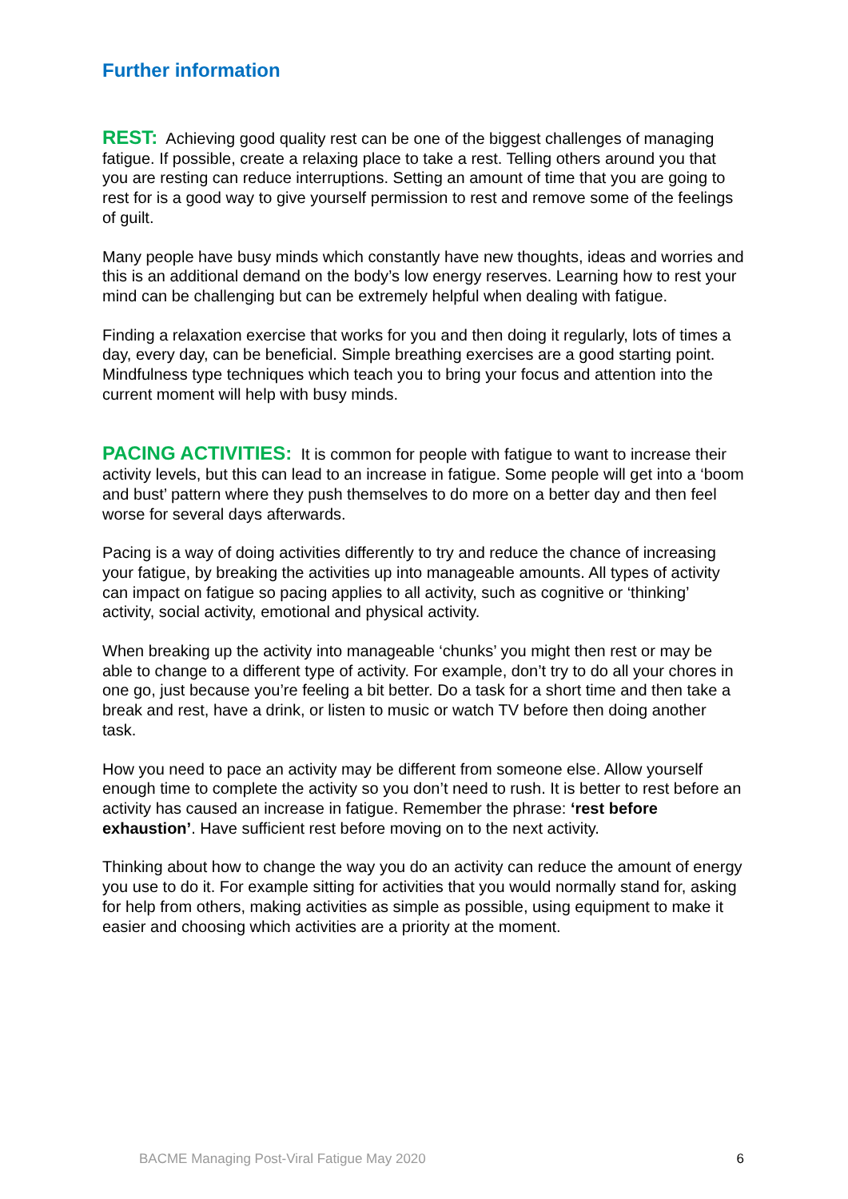Further information
REST: Achieving good quality rest can be one of the biggest challenges of managing fatigue. If possible, create a relaxing place to take a rest. Telling others around you that you are resting can reduce interruptions. Setting an amount of time that you are going to rest for is a good way to give yourself permission to rest and remove some of the feelings of guilt.
Many people have busy minds which constantly have new thoughts, ideas and worries and this is an additional demand on the body’s low energy reserves. Learning how to rest your mind can be challenging but can be extremely helpful when dealing with fatigue.
Finding a relaxation exercise that works for you and then doing it regularly, lots of times a day, every day, can be beneficial. Simple breathing exercises are a good starting point. Mindfulness type techniques which teach you to bring your focus and attention into the current moment will help with busy minds.
PACING ACTIVITIES: It is common for people with fatigue to want to increase their activity levels, but this can lead to an increase in fatigue. Some people will get into a ‘boom and bust’ pattern where they push themselves to do more on a better day and then feel worse for several days afterwards.
Pacing is a way of doing activities differently to try and reduce the chance of increasing your fatigue, by breaking the activities up into manageable amounts. All types of activity can impact on fatigue so pacing applies to all activity, such as cognitive or ‘thinking’ activity, social activity, emotional and physical activity.
When breaking up the activity into manageable ‘chunks’ you might then rest or may be able to change to a different type of activity. For example, don’t try to do all your chores in one go, just because you’re feeling a bit better. Do a task for a short time and then take a break and rest, have a drink, or listen to music or watch TV before then doing another task.
How you need to pace an activity may be different from someone else. Allow yourself enough time to complete the activity so you don’t need to rush. It is better to rest before an activity has caused an increase in fatigue. Remember the phrase: ‘rest before exhaustion’. Have sufficient rest before moving on to the next activity.
Thinking about how to change the way you do an activity can reduce the amount of energy you use to do it. For example sitting for activities that you would normally stand for, asking for help from others, making activities as simple as possible, using equipment to make it easier and choosing which activities are a priority at the moment.
BACME Managing Post-Viral Fatigue May 2020 6